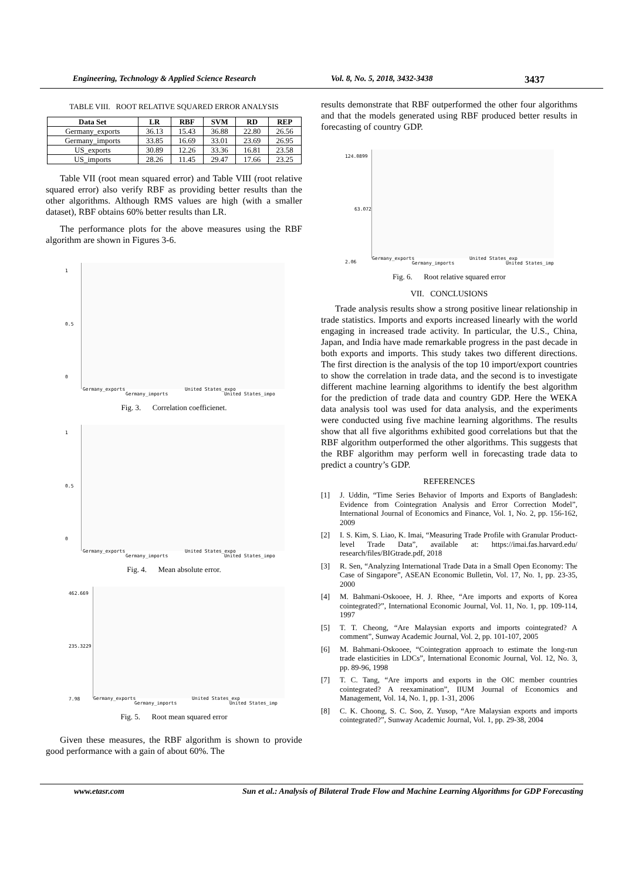Engineering, Technology & Applied Science Research Vol. 8, No. 5, 2018, 3432-3438 3437
TABLE VIII. ROOT RELATIVE SQUARED ERROR ANALYSIS
| Data Set | LR | RBF | SVM | RD | REP |
| --- | --- | --- | --- | --- | --- |
| Germany_exports | 36.13 | 15.43 | 36.88 | 22.80 | 26.56 |
| Germany_imports | 33.85 | 16.69 | 33.01 | 23.69 | 26.95 |
| US_exports | 30.89 | 12.26 | 33.36 | 16.81 | 23.58 |
| US_imports | 28.26 | 11.45 | 29.47 | 17.66 | 23.25 |
Table VII (root mean squared error) and Table VIII (root relative squared error) also verify RBF as providing better results than the other algorithms. Although RMS values are high (with a smaller dataset), RBF obtains 60% better results than LR.
The performance plots for the above measures using the RBF algorithm are shown in Figures 3-6.
1
0.5
0
Germany_exports
Germany_imports
United States_expo
United States_impo
Fig. 3. Correlation coefficienet.
1
0.5
0
Germany_exports
Germany_imports
United States_expo
United States_impo
Fig. 4. Mean absolute error.
462.669
235.3229
7.98
Germany_exports
Germany_imports
United States_exp
United States_imp
Fig. 5. Root mean squared error
Given these measures, the RBF algorithm is shown to provide good performance with a gain of about 60%. The
results demonstrate that RBF outperformed the other four algorithms and that the models generated using RBF produced better results in forecasting of country GDP.
124.0899
63.072
2.06 Germany_exports
Germany_imports
United States_exp
United States_imp
Fig. 6. Root relative squared error
VII. CONCLUSIONS
Trade analysis results show a strong positive linear relationship in trade statistics. Imports and exports increased linearly with the world engaging in increased trade activity. In particular, the U.S., China, Japan, and India have made remarkable progress in the past decade in both exports and imports. This study takes two different directions. The first direction is the analysis of the top 10 import/export countries to show the correlation in trade data, and the second is to investigate different machine learning algorithms to identify the best algorithm for the prediction of trade data and country GDP. Here the WEKA data analysis tool was used for data analysis, and the experiments were conducted using five machine learning algorithms. The results show that all five algorithms exhibited good correlations but that the RBF algorithm outperformed the other algorithms. This suggests that the RBF algorithm may perform well in forecasting trade data to predict a country’s GDP.
REFERENCES
[1] J. Uddin, “Time Series Behavior of Imports and Exports of Bangladesh: Evidence from Cointegration Analysis and Error Correction Model”, International Journal of Economics and Finance, Vol. 1, No. 2, pp. 156-162, 2009
[2] I. S. Kim, S. Liao, K. Imai, “Measuring Trade Profile with Granular Product-level Trade Data”, available at: https://imai.fas.harvard.edu/ research/files/BIGtrade.pdf, 2018
[3] R. Sen, “Analyzing International Trade Data in a Small Open Economy: The Case of Singapore”, ASEAN Economic Bulletin, Vol. 17, No. 1, pp. 23-35, 2000
[4] M. Bahmani-Oskooee, H. J. Rhee, “Are imports and exports of Korea cointegrated?”, International Economic Journal, Vol. 11, No. 1, pp. 109-114, 1997
[5] T. T. Cheong, “Are Malaysian exports and imports cointegrated? A comment”, Sunway Academic Journal, Vol. 2, pp. 101-107, 2005
[6] M. Bahmani-Oskooee, “Cointegration approach to estimate the long-run trade elasticities in LDCs”, International Economic Journal, Vol. 12, No. 3, pp. 89-96, 1998
[7] T. C. Tang, “Are imports and exports in the OIC member countries cointegrated? A reexamination”, IIUM Journal of Economics and Management, Vol. 14, No. 1, pp. 1-31, 2006
[8] C. K. Choong, S. C. Soo, Z. Yusop, “Are Malaysian exports and imports cointegrated?”, Sunway Academic Journal, Vol. 1, pp. 29-38, 2004
www.etasr.com Sun et al.: Analysis of Bilateral Trade Flow and Machine Learning Algorithms for GDP Forecasting